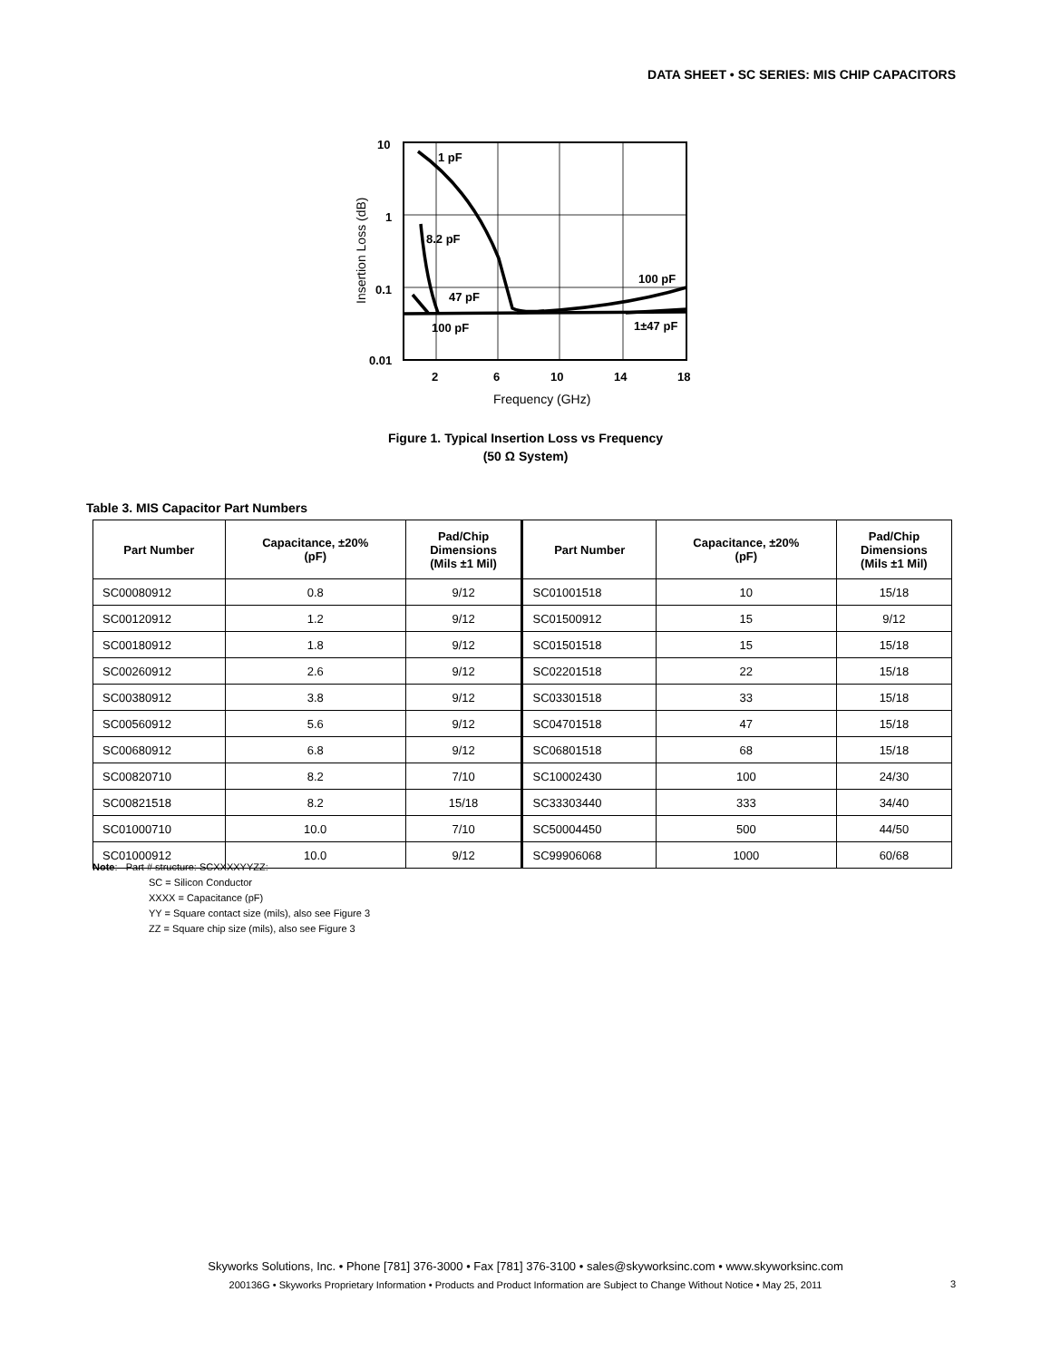DATA SHEET • SC SERIES: MIS CHIP CAPACITORS
10
1
0.1
0.01
2
6
10
14
18
Frequency (GHz)
Insertion Loss (dB)
1 pF
8.2 pF
47 pF
100 pF
100 pF
1±47 pF
Figure 1. Typical Insertion Loss vs Frequency
(50 Ω System)
Table 3. MIS Capacitor Part Numbers
| Part Number | Capacitance, ±20% (pF) | Pad/Chip Dimensions (Mils ±1 Mil) | Part Number | Capacitance, ±20% (pF) | Pad/Chip Dimensions (Mils ±1 Mil) |
| --- | --- | --- | --- | --- | --- |
| SC00080912 | 0.8 | 9/12 | SC01001518 | 10 | 15/18 |
| SC00120912 | 1.2 | 9/12 | SC01500912 | 15 | 9/12 |
| SC00180912 | 1.8 | 9/12 | SC01501518 | 15 | 15/18 |
| SC00260912 | 2.6 | 9/12 | SC02201518 | 22 | 15/18 |
| SC00380912 | 3.8 | 9/12 | SC03301518 | 33 | 15/18 |
| SC00560912 | 5.6 | 9/12 | SC04701518 | 47 | 15/18 |
| SC00680912 | 6.8 | 9/12 | SC06801518 | 68 | 15/18 |
| SC00820710 | 8.2 | 7/10 | SC10002430 | 100 | 24/30 |
| SC00821518 | 8.2 | 15/18 | SC33303440 | 333 | 34/40 |
| SC01000710 | 10.0 | 7/10 | SC50004450 | 500 | 44/50 |
| SC01000912 | 10.0 | 9/12 | SC99906068 | 1000 | 60/68 |
Note: Part # structure: SCXXXXYYZZ:
SC = Silicon Conductor
XXXX = Capacitance (pF)
YY = Square contact size (mils), also see Figure 3
ZZ = Square chip size (mils), also see Figure 3
Skyworks Solutions, Inc. • Phone [781] 376-3000 • Fax [781] 376-3100 • sales@skyworksinc.com • www.skyworksinc.com
200136G • Skyworks Proprietary Information • Products and Product Information are Subject to Change Without Notice • May 25, 2011
3